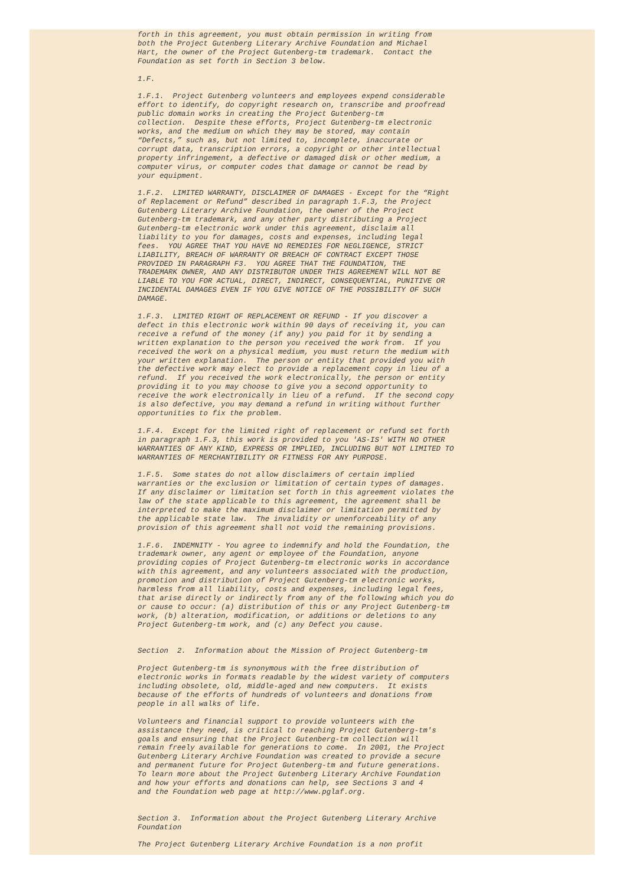forth in this agreement, you must obtain permission in writing from
both the Project Gutenberg Literary Archive Foundation and Michael
Hart, the owner of the Project Gutenberg-tm trademark.  Contact the
Foundation as set forth in Section 3 below.

1.F.

1.F.1.  Project Gutenberg volunteers and employees expend considerable
effort to identify, do copyright research on, transcribe and proofread
public domain works in creating the Project Gutenberg-tm
collection.  Despite these efforts, Project Gutenberg-tm electronic
works, and the medium on which they may be stored, may contain
“Defects,” such as, but not limited to, incomplete, inaccurate or
corrupt data, transcription errors, a copyright or other intellectual
property infringement, a defective or damaged disk or other medium, a
computer virus, or computer codes that damage or cannot be read by
your equipment.

1.F.2.  LIMITED WARRANTY, DISCLAIMER OF DAMAGES - Except for the “Right
of Replacement or Refund” described in paragraph 1.F.3, the Project
Gutenberg Literary Archive Foundation, the owner of the Project
Gutenberg-tm trademark, and any other party distributing a Project
Gutenberg-tm electronic work under this agreement, disclaim all
liability to you for damages, costs and expenses, including legal
fees.  YOU AGREE THAT YOU HAVE NO REMEDIES FOR NEGLIGENCE, STRICT
LIABILITY, BREACH OF WARRANTY OR BREACH OF CONTRACT EXCEPT THOSE
PROVIDED IN PARAGRAPH F3.  YOU AGREE THAT THE FOUNDATION, THE
TRADEMARK OWNER, AND ANY DISTRIBUTOR UNDER THIS AGREEMENT WILL NOT BE
LIABLE TO YOU FOR ACTUAL, DIRECT, INDIRECT, CONSEQUENTIAL, PUNITIVE OR
INCIDENTAL DAMAGES EVEN IF YOU GIVE NOTICE OF THE POSSIBILITY OF SUCH
DAMAGE.

1.F.3.  LIMITED RIGHT OF REPLACEMENT OR REFUND - If you discover a
defect in this electronic work within 90 days of receiving it, you can
receive a refund of the money (if any) you paid for it by sending a
written explanation to the person you received the work from.  If you
received the work on a physical medium, you must return the medium with
your written explanation.  The person or entity that provided you with
the defective work may elect to provide a replacement copy in lieu of a
refund.  If you received the work electronically, the person or entity
providing it to you may choose to give you a second opportunity to
receive the work electronically in lieu of a refund.  If the second copy
is also defective, you may demand a refund in writing without further
opportunities to fix the problem.

1.F.4.  Except for the limited right of replacement or refund set forth
in paragraph 1.F.3, this work is provided to you 'AS-IS' WITH NO OTHER
WARRANTIES OF ANY KIND, EXPRESS OR IMPLIED, INCLUDING BUT NOT LIMITED TO
WARRANTIES OF MERCHANTIBILITY OR FITNESS FOR ANY PURPOSE.

1.F.5.  Some states do not allow disclaimers of certain implied
warranties or the exclusion or limitation of certain types of damages.
If any disclaimer or limitation set forth in this agreement violates the
law of the state applicable to this agreement, the agreement shall be
interpreted to make the maximum disclaimer or limitation permitted by
the applicable state law.  The invalidity or unenforceability of any
provision of this agreement shall not void the remaining provisions.

1.F.6.  INDEMNITY - You agree to indemnify and hold the Foundation, the
trademark owner, any agent or employee of the Foundation, anyone
providing copies of Project Gutenberg-tm electronic works in accordance
with this agreement, and any volunteers associated with the production,
promotion and distribution of Project Gutenberg-tm electronic works,
harmless from all liability, costs and expenses, including legal fees,
that arise directly or indirectly from any of the following which you do
or cause to occur: (a) distribution of this or any Project Gutenberg-tm
work, (b) alteration, modification, or additions or deletions to any
Project Gutenberg-tm work, and (c) any Defect you cause.


Section  2.  Information about the Mission of Project Gutenberg-tm

Project Gutenberg-tm is synonymous with the free distribution of
electronic works in formats readable by the widest variety of computers
including obsolete, old, middle-aged and new computers.  It exists
because of the efforts of hundreds of volunteers and donations from
people in all walks of life.

Volunteers and financial support to provide volunteers with the
assistance they need, is critical to reaching Project Gutenberg-tm's
goals and ensuring that the Project Gutenberg-tm collection will
remain freely available for generations to come.  In 2001, the Project
Gutenberg Literary Archive Foundation was created to provide a secure
and permanent future for Project Gutenberg-tm and future generations.
To learn more about the Project Gutenberg Literary Archive Foundation
and how your efforts and donations can help, see Sections 3 and 4
and the Foundation web page at http://www.pglaf.org.


Section 3.  Information about the Project Gutenberg Literary Archive
Foundation

The Project Gutenberg Literary Archive Foundation is a non profit